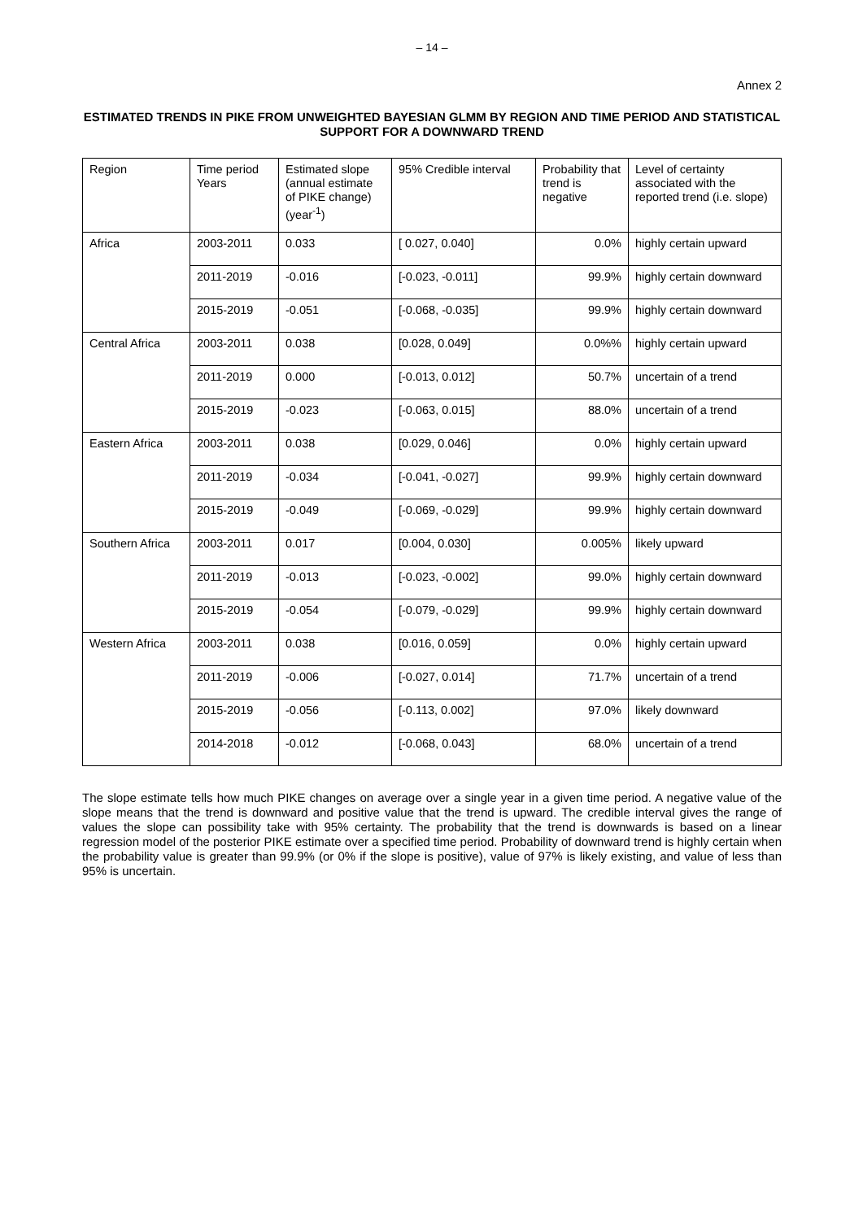– 14 –
Annex 2
ESTIMATED TRENDS IN PIKE FROM UNWEIGHTED BAYESIAN GLMM BY REGION AND TIME PERIOD AND STATISTICAL SUPPORT FOR A DOWNWARD TREND
| Region | Time period Years | Estimated slope (annual estimate of PIKE change) (year<sup>-1</sup>) | 95% Credible interval | Probability that trend is negative | Level of certainty associated with the reported trend (i.e. slope) |
| --- | --- | --- | --- | --- | --- |
| Africa | 2003-2011 | 0.033 | [ 0.027, 0.040] | 0.0% | highly certain upward |
| | 2011-2019 | -0.016 | [-0.023, -0.011] | 99.9% | highly certain downward |
| | 2015-2019 | -0.051 | [-0.068, -0.035] | 99.9% | highly certain downward |
| Central Africa | 2003-2011 | 0.038 | [0.028, 0.049] | 0.0%% | highly certain upward |
| | 2011-2019 | 0.000 | [-0.013, 0.012] | 50.7% | uncertain of a trend |
| | 2015-2019 | -0.023 | [-0.063, 0.015] | 88.0% | uncertain of a trend |
| Eastern Africa | 2003-2011 | 0.038 | [0.029, 0.046] | 0.0% | highly certain upward |
| | 2011-2019 | -0.034 | [-0.041, -0.027] | 99.9% | highly certain downward |
| | 2015-2019 | -0.049 | [-0.069, -0.029] | 99.9% | highly certain downward |
| Southern Africa | 2003-2011 | 0.017 | [0.004, 0.030] | 0.005% | likely upward |
| | 2011-2019 | -0.013 | [-0.023, -0.002] | 99.0% | highly certain downward |
| | 2015-2019 | -0.054 | [-0.079, -0.029] | 99.9% | highly certain downward |
| Western Africa | 2003-2011 | 0.038 | [0.016, 0.059] | 0.0% | highly certain upward |
| | 2011-2019 | -0.006 | [-0.027, 0.014] | 71.7% | uncertain of a trend |
| | 2015-2019 | -0.056 | [-0.113, 0.002] | 97.0% | likely downward |
| | 2014-2018 | -0.012 | [-0.068, 0.043] | 68.0% | uncertain of a trend |
The slope estimate tells how much PIKE changes on average over a single year in a given time period. A negative value of the slope means that the trend is downward and positive value that the trend is upward. The credible interval gives the range of values the slope can possibility take with 95% certainty. The probability that the trend is downwards is based on a linear regression model of the posterior PIKE estimate over a specified time period. Probability of downward trend is highly certain when the probability value is greater than 99.9% (or 0% if the slope is positive), value of 97% is likely existing, and value of less than 95% is uncertain.